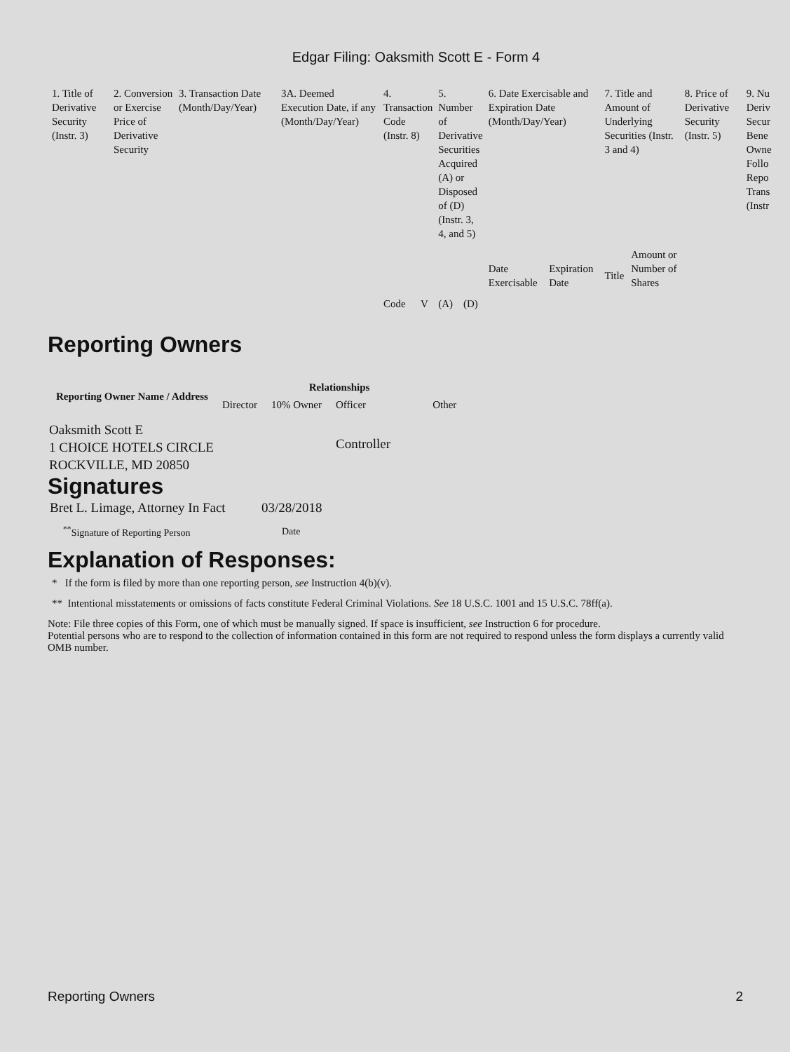Edgar Filing: Oaksmith Scott E - Form 4
| 1. Title of Derivative Security (Instr. 3) | 2. Conversion or Exercise Price of Derivative Security | 3. Transaction Date (Month/Day/Year) | 3A. Deemed Execution Date, if any (Month/Day/Year) | 4. Transaction Code (Instr. 8) | | 5. Number of Derivative Securities Acquired (A) or Disposed of (D) (Instr. 3, 4, and 5) | | 6. Date Exercisable and Expiration Date (Month/Day/Year) | | 7. Title and Amount of Underlying Securities (Instr. 3 and 4) | | 8. Price of Derivative Security (Instr. 5) | 9. Nu Deriv Secur Bene Owne Follo Repo Trans (Instr |
| | | | | Code | V | (A) | (D) | Date Exercisable | Expiration Date | Title | Amount or Number of Shares | | |
Reporting Owners
| Reporting Owner Name / Address | Relationships | | | |
| --- | --- | --- | --- | --- |
| | Director | 10% Owner | Officer | Other |
| Oaksmith Scott E 1 CHOICE HOTELS CIRCLE ROCKVILLE, MD 20850 | | | Controller | |
Signatures
| Bret L. Limage, Attorney In Fact | 03/28/2018 |
| <sup>**</sup> Signature of Reporting Person | Date |
Explanation of Responses:
* If the form is filed by more than one reporting person, see Instruction 4(b)(v).
** Intentional misstatements or omissions of facts constitute Federal Criminal Violations. See 18 U.S.C. 1001 and 15 U.S.C. 78ff(a).
Note: File three copies of this Form, one of which must be manually signed. If space is insufficient, see Instruction 6 for procedure.
Potential persons who are to respond to the collection of information contained in this form are not required to respond unless the form displays a currently valid OMB number.
Reporting Owners 2